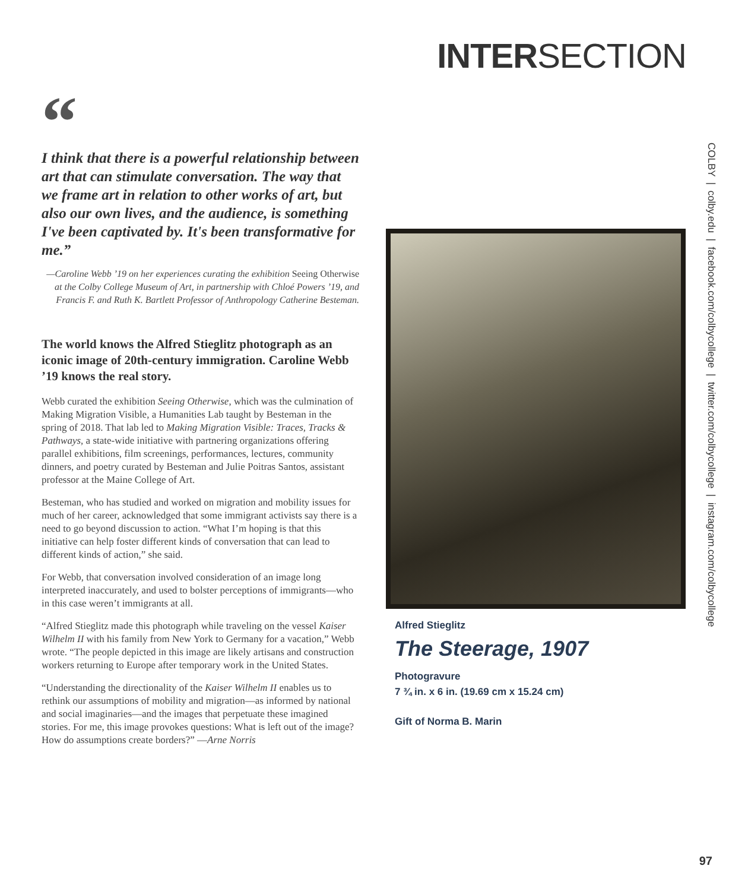INTERSECTION
“
I think that there is a powerful relationship between art that can stimulate conversation. The way that we frame art in relation to other works of art, but also our own lives, and the audience, is something I've been captivated by. It's been transformative for me.”
—Caroline Webb ’19 on her experiences curating the exhibition Seeing Otherwise at the Colby College Museum of Art, in partnership with Chloé Powers ’19, and Francis F. and Ruth K. Bartlett Professor of Anthropology Catherine Besteman.
The world knows the Alfred Stieglitz photograph as an iconic image of 20th-century immigration. Caroline Webb ’19 knows the real story.
Webb curated the exhibition Seeing Otherwise, which was the culmination of Making Migration Visible, a Humanities Lab taught by Besteman in the spring of 2018. That lab led to Making Migration Visible: Traces, Tracks & Pathways, a state-wide initiative with partnering organizations offering parallel exhibitions, film screenings, performances, lectures, community dinners, and poetry curated by Besteman and Julie Poitras Santos, assistant professor at the Maine College of Art.
Besteman, who has studied and worked on migration and mobility issues for much of her career, acknowledged that some immigrant activists say there is a need to go beyond discussion to action. “What I’m hoping is that this initiative can help foster different kinds of conversation that can lead to different kinds of action,” she said.
For Webb, that conversation involved consideration of an image long interpreted inaccurately, and used to bolster perceptions of immigrants—who in this case weren’t immigrants at all.
“Alfred Stieglitz made this photograph while traveling on the vessel Kaiser Wilhelm II with his family from New York to Germany for a vacation,” Webb wrote. “The people depicted in this image are likely artisans and construction workers returning to Europe after temporary work in the United States.
“Understanding the directionality of the Kaiser Wilhelm II enables us to rethink our assumptions of mobility and migration—as informed by national and social imaginaries—and the images that perpetuate these imagined stories. For me, this image provokes questions: What is left out of the image? How do assumptions create borders?” —Arne Norris
Alfred Stieglitz
The Steerage, 1907
Photogravure
7 ¾ in. x 6 in. (19.69 cm x 15.24 cm)
Gift of Norma B. Marin
COLBY | colby.edu | facebook.com/colbycollege | twitter.com/colbycollege | instagram.com/colbycollege
97